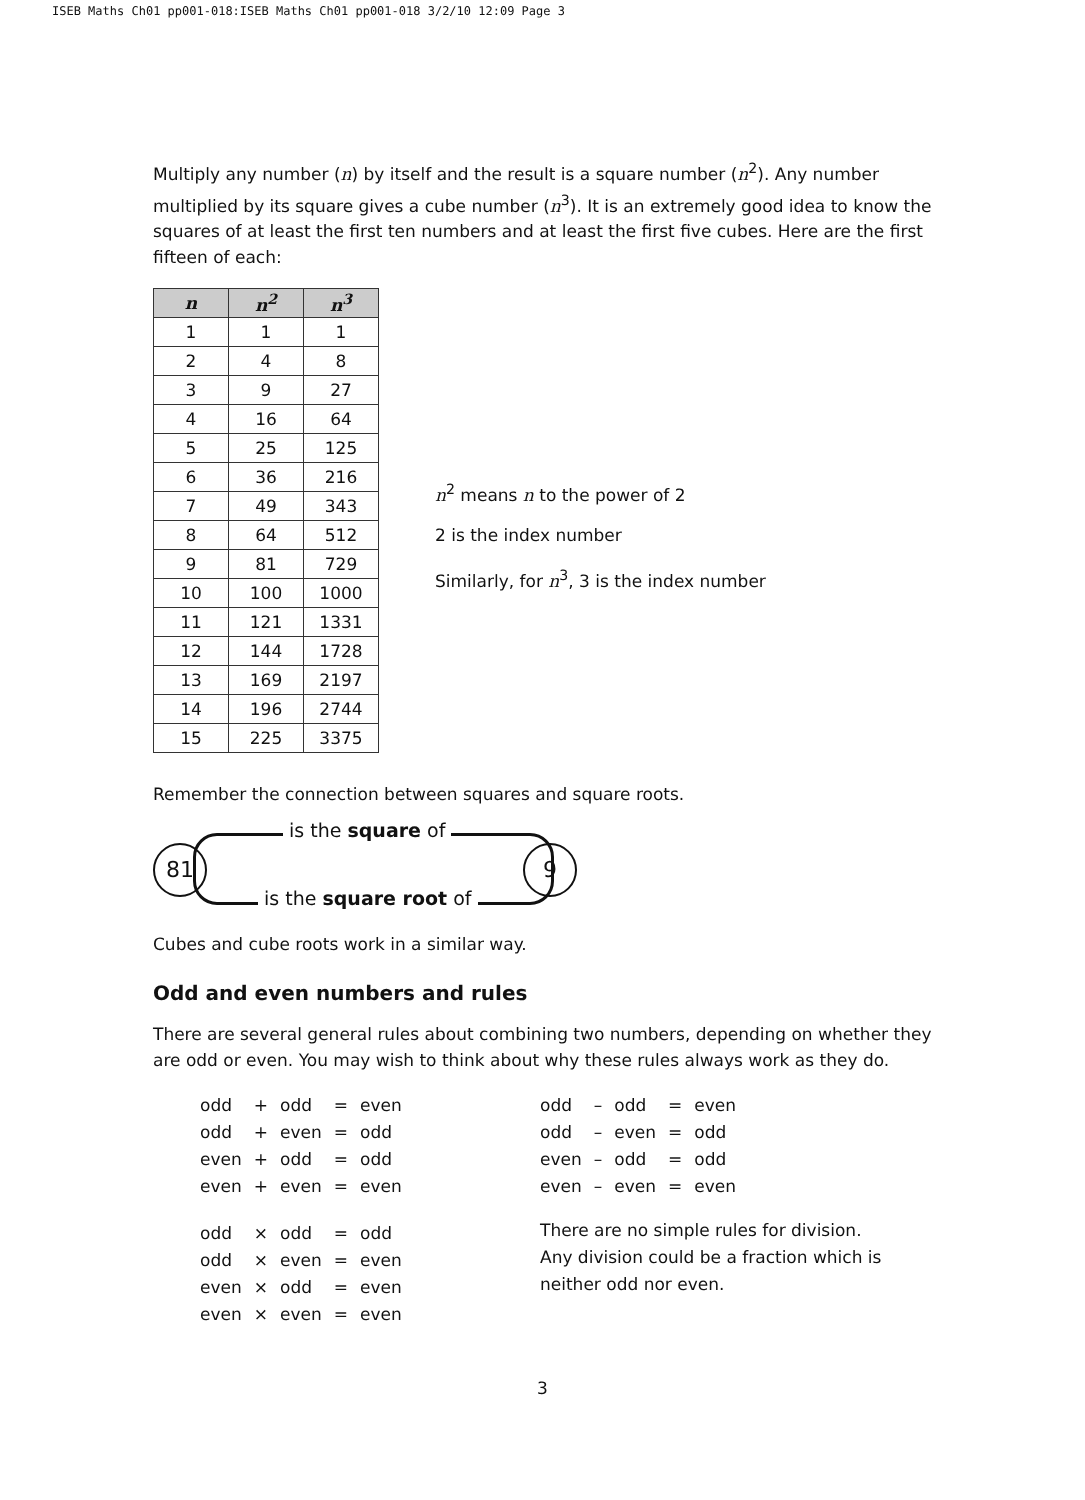ISEB Maths Ch01 pp001-018:ISEB Maths Ch01 pp001-018 3/2/10 12:09 Page 3
Multiply any number (n) by itself and the result is a square number (n<sup>2</sup>). Any number multiplied by its square gives a cube number (n<sup>3</sup>). It is an extremely good idea to know the squares of at least the first ten numbers and at least the first five cubes. Here are the first fifteen of each:
| n | n<sup>2</sup> | n<sup>3</sup> |
| --- | --- | --- |
| 1 | 1 | 1 |
| 2 | 4 | 8 |
| 3 | 9 | 27 |
| 4 | 16 | 64 |
| 5 | 25 | 125 |
| 6 | 36 | 216 |
| 7 | 49 | 343 |
| 8 | 64 | 512 |
| 9 | 81 | 729 |
| 10 | 100 | 1000 |
| 11 | 121 | 1331 |
| 12 | 144 | 1728 |
| 13 | 169 | 2197 |
| 14 | 196 | 2744 |
| 15 | 225 | 3375 |
n<sup>2</sup> means n to the power of 2
2 is the index number
Similarly, for n<sup>3</sup>, 3 is the index number
Remember the connection between squares and square roots.
81 9
is the square of
is the square root of
Cubes and cube roots work in a similar way.
Odd and even numbers and rules
There are several general rules about combining two numbers, depending on whether they are odd or even. You may wish to think about why these rules always work as they do.
| odd | + | odd | = | even |
| odd | + | even | = | odd |
| even | + | odd | = | odd |
| even | + | even | = | even |
| odd | × | odd | = | odd |
| odd | × | even | = | even |
| even | × | odd | = | even |
| even | × | even | = | even |
| odd | – | odd | = | even |
| odd | – | even | = | odd |
| even | – | odd | = | odd |
| even | – | even | = | even |
There are no simple rules for division.
Any division could be a fraction which is
neither odd nor even.
3